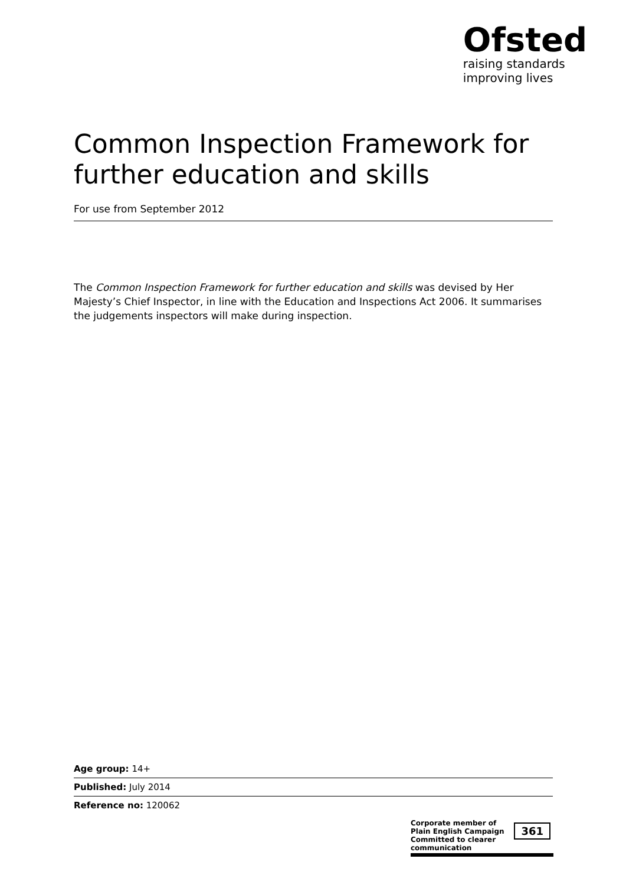Ofsted
raising standards
improving lives
Common Inspection Framework for further education and skills
For use from September 2012
The Common Inspection Framework for further education and skills was devised by Her Majesty’s Chief Inspector, in line with the Education and Inspections Act 2006. It summarises the judgements inspectors will make during inspection.
Age group: 14+
Published: July 2014
Reference no: 120062
Corporate member of
Plain English Campaign
Committed to clearer communication
361